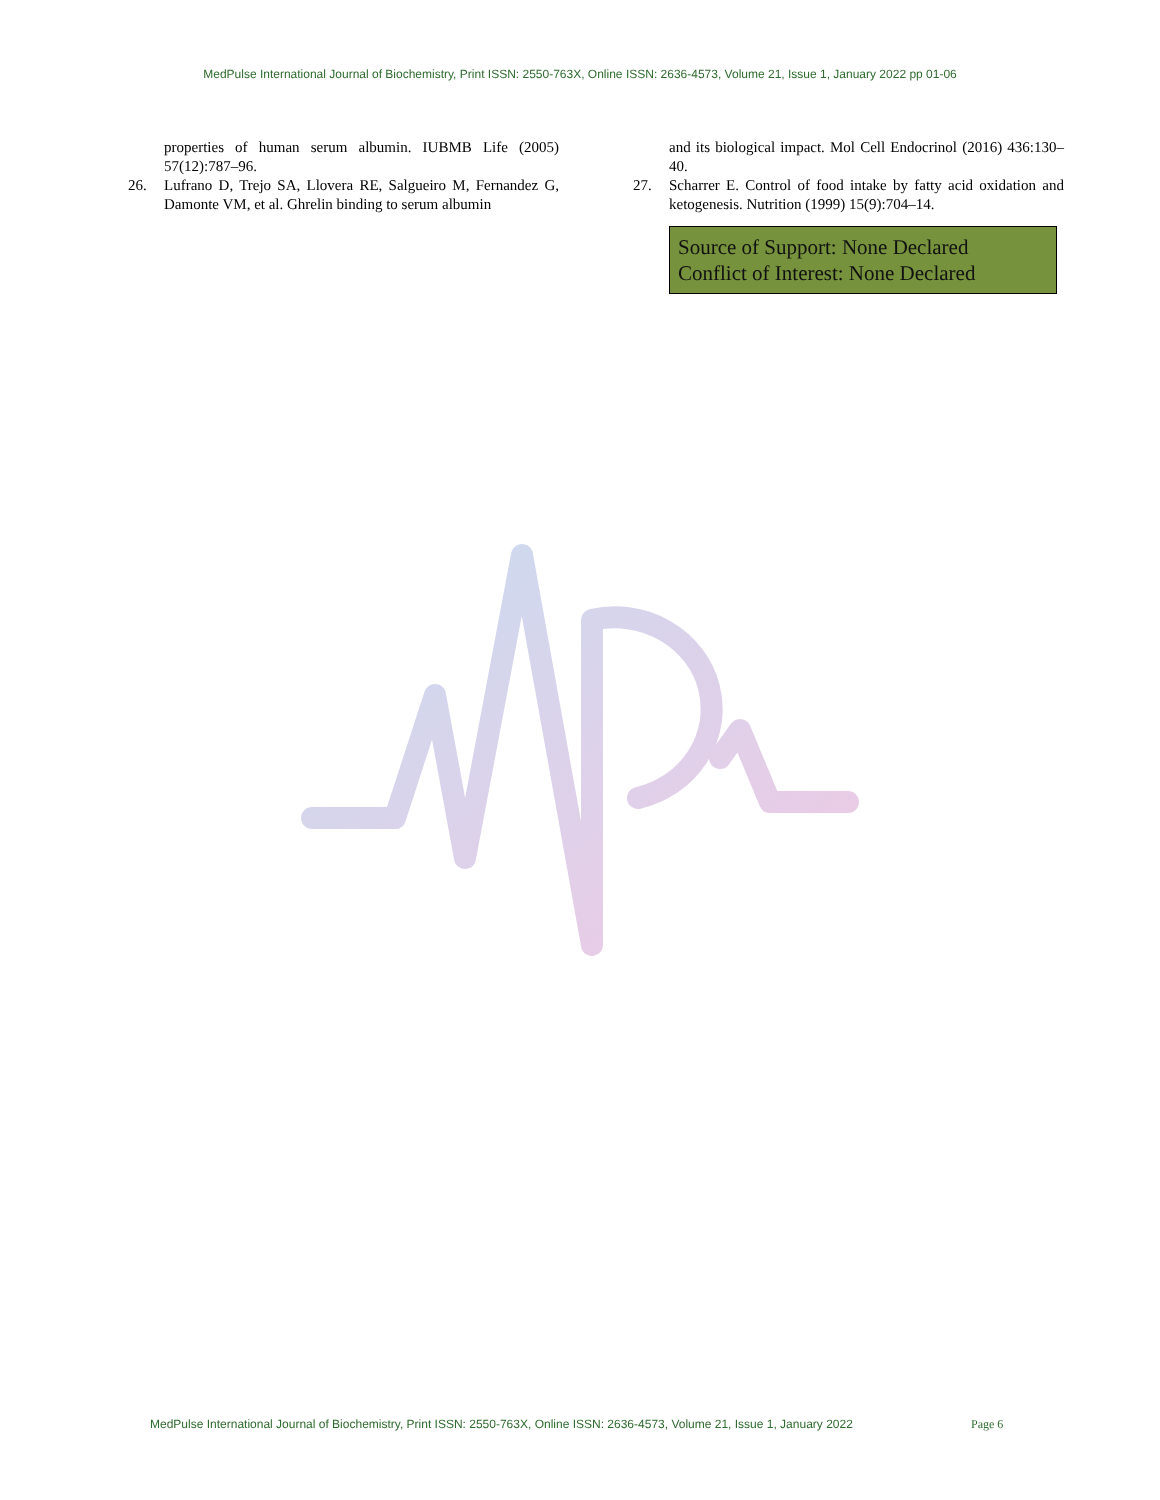MedPulse International Journal of Biochemistry, Print ISSN: 2550-763X, Online ISSN: 2636-4573, Volume 21, Issue 1, January 2022 pp 01-06
properties of human serum albumin. IUBMB Life (2005) 57(12):787–96.
26. Lufrano D, Trejo SA, Llovera RE, Salgueiro M, Fernandez G, Damonte VM, et al. Ghrelin binding to serum albumin
and its biological impact. Mol Cell Endocrinol (2016) 436:130–40.
27. Scharrer E. Control of food intake by fatty acid oxidation and ketogenesis. Nutrition (1999) 15(9):704–14.
Source of Support: None Declared
Conflict of Interest: None Declared
MedPulse International Journal of Biochemistry, Print ISSN: 2550-763X, Online ISSN: 2636-4573, Volume 21, Issue 1, January 2022
Page 6